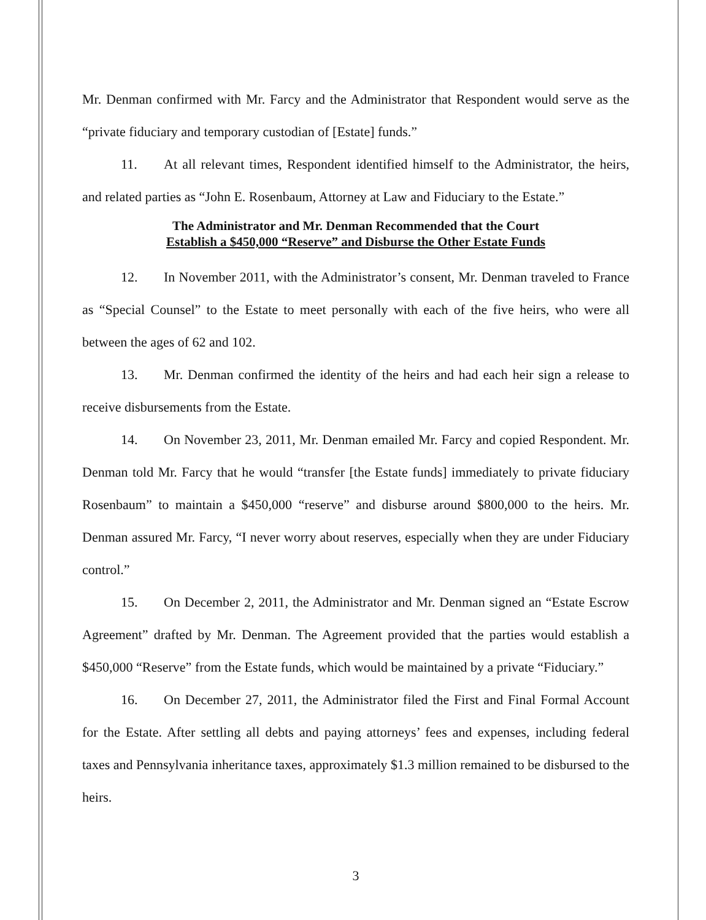Mr. Denman confirmed with Mr. Farcy and the Administrator that Respondent would serve as the “private fiduciary and temporary custodian of [Estate] funds.”
11. At all relevant times, Respondent identified himself to the Administrator, the heirs, and related parties as “John E. Rosenbaum, Attorney at Law and Fiduciary to the Estate.”
The Administrator and Mr. Denman Recommended that the Court
Establish a $450,000 “Reserve” and Disburse the Other Estate Funds
12. In November 2011, with the Administrator’s consent, Mr. Denman traveled to France as “Special Counsel” to the Estate to meet personally with each of the five heirs, who were all between the ages of 62 and 102.
13. Mr. Denman confirmed the identity of the heirs and had each heir sign a release to receive disbursements from the Estate.
14. On November 23, 2011, Mr. Denman emailed Mr. Farcy and copied Respondent. Mr. Denman told Mr. Farcy that he would “transfer [the Estate funds] immediately to private fiduciary Rosenbaum” to maintain a $450,000 “reserve” and disburse around $800,000 to the heirs. Mr. Denman assured Mr. Farcy, “I never worry about reserves, especially when they are under Fiduciary control.”
15. On December 2, 2011, the Administrator and Mr. Denman signed an “Estate Escrow Agreement” drafted by Mr. Denman. The Agreement provided that the parties would establish a $450,000 “Reserve” from the Estate funds, which would be maintained by a private “Fiduciary.”
16. On December 27, 2011, the Administrator filed the First and Final Formal Account for the Estate. After settling all debts and paying attorneys’ fees and expenses, including federal taxes and Pennsylvania inheritance taxes, approximately $1.3 million remained to be disbursed to the heirs.
3